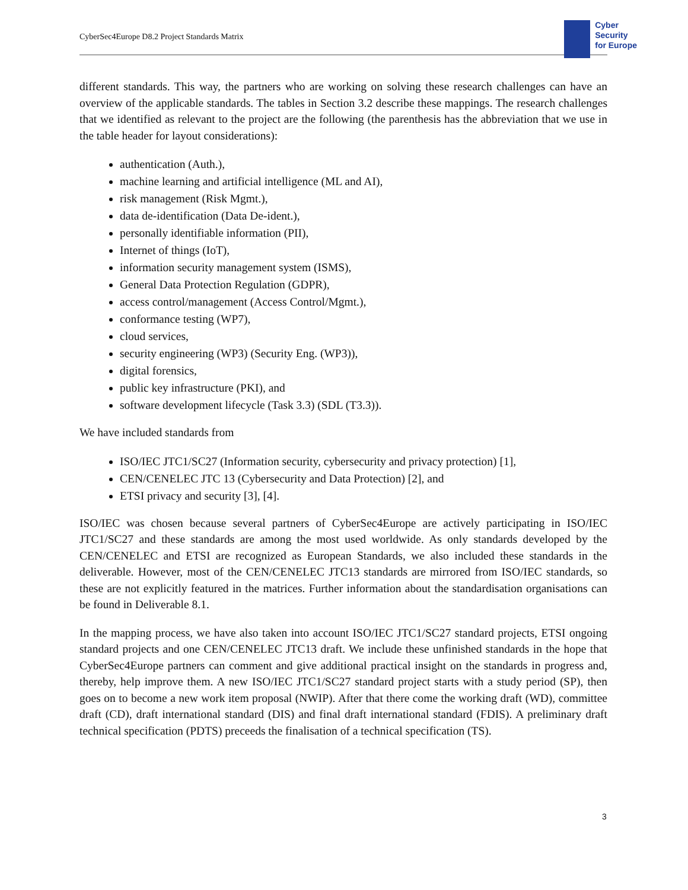CyberSec4Europe D8.2 Project Standards Matrix
Cyber
Security
for Europe
different standards. This way, the partners who are working on solving these research challenges can have an overview of the applicable standards. The tables in Section 3.2 describe these mappings. The research challenges that we identified as relevant to the project are the following (the parenthesis has the abbreviation that we use in the table header for layout considerations):
authentication (Auth.),
machine learning and artificial intelligence (ML and AI),
risk management (Risk Mgmt.),
data de-identification (Data De-ident.),
personally identifiable information (PII),
Internet of things (IoT),
information security management system (ISMS),
General Data Protection Regulation (GDPR),
access control/management (Access Control/Mgmt.),
conformance testing (WP7),
cloud services,
security engineering (WP3) (Security Eng. (WP3)),
digital forensics,
public key infrastructure (PKI), and
software development lifecycle (Task 3.3) (SDL (T3.3)).
We have included standards from
ISO/IEC JTC1/SC27 (Information security, cybersecurity and privacy protection) [1],
CEN/CENELEC JTC 13 (Cybersecurity and Data Protection) [2], and
ETSI privacy and security [3], [4].
ISO/IEC was chosen because several partners of CyberSec4Europe are actively participating in ISO/IEC JTC1/SC27 and these standards are among the most used worldwide. As only standards developed by the CEN/CENELEC and ETSI are recognized as European Standards, we also included these standards in the deliverable. However, most of the CEN/CENELEC JTC13 standards are mirrored from ISO/IEC standards, so these are not explicitly featured in the matrices. Further information about the standardisation organisations can be found in Deliverable 8.1.
In the mapping process, we have also taken into account ISO/IEC JTC1/SC27 standard projects, ETSI ongoing standard projects and one CEN/CENELEC JTC13 draft. We include these unfinished standards in the hope that CyberSec4Europe partners can comment and give additional practical insight on the standards in progress and, thereby, help improve them. A new ISO/IEC JTC1/SC27 standard project starts with a study period (SP), then goes on to become a new work item proposal (NWIP). After that there come the working draft (WD), committee draft (CD), draft international standard (DIS) and final draft international standard (FDIS). A preliminary draft technical specification (PDTS) preceeds the finalisation of a technical specification (TS).
3